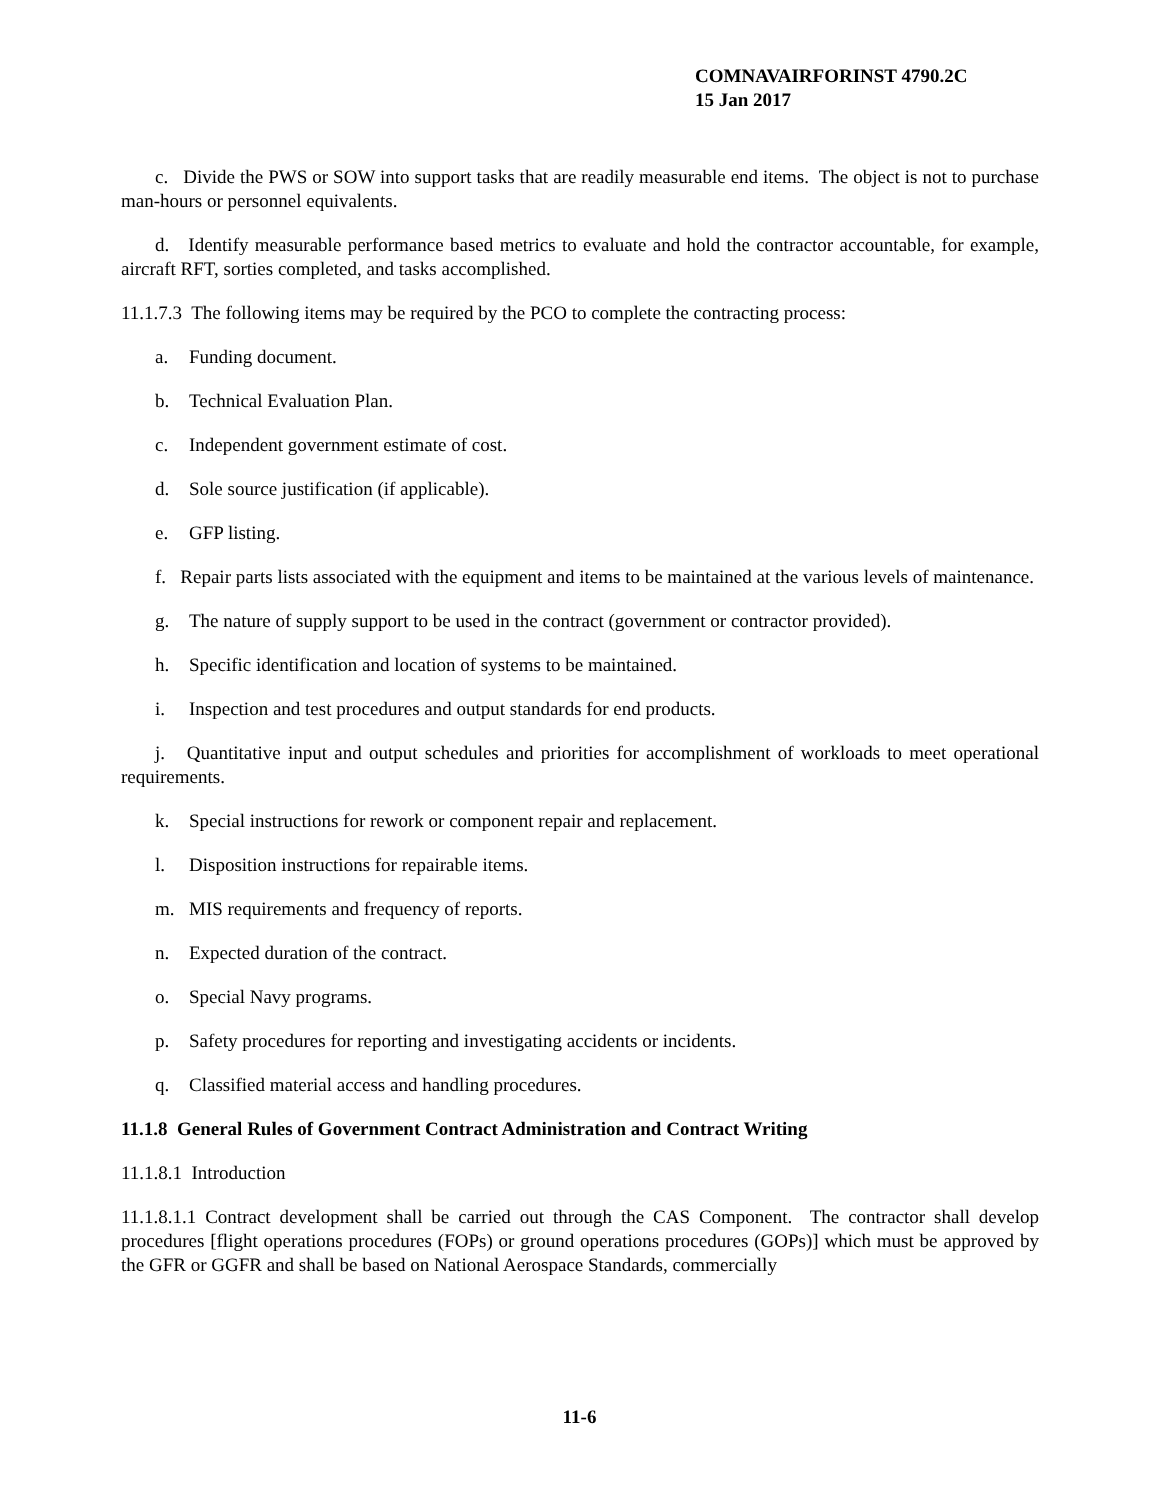COMNAVAIRFORINST 4790.2C
15 Jan 2017
c. Divide the PWS or SOW into support tasks that are readily measurable end items. The object is not to purchase man-hours or personnel equivalents.
d. Identify measurable performance based metrics to evaluate and hold the contractor accountable, for example, aircraft RFT, sorties completed, and tasks accomplished.
11.1.7.3 The following items may be required by the PCO to complete the contracting process:
a. Funding document.
b. Technical Evaluation Plan.
c. Independent government estimate of cost.
d. Sole source justification (if applicable).
e. GFP listing.
f. Repair parts lists associated with the equipment and items to be maintained at the various levels of maintenance.
g. The nature of supply support to be used in the contract (government or contractor provided).
h. Specific identification and location of systems to be maintained.
i. Inspection and test procedures and output standards for end products.
j. Quantitative input and output schedules and priorities for accomplishment of workloads to meet operational requirements.
k. Special instructions for rework or component repair and replacement.
l. Disposition instructions for repairable items.
m. MIS requirements and frequency of reports.
n. Expected duration of the contract.
o. Special Navy programs.
p. Safety procedures for reporting and investigating accidents or incidents.
q. Classified material access and handling procedures.
11.1.8 General Rules of Government Contract Administration and Contract Writing
11.1.8.1 Introduction
11.1.8.1.1 Contract development shall be carried out through the CAS Component. The contractor shall develop procedures [flight operations procedures (FOPs) or ground operations procedures (GOPs)] which must be approved by the GFR or GGFR and shall be based on National Aerospace Standards, commercially
11-6